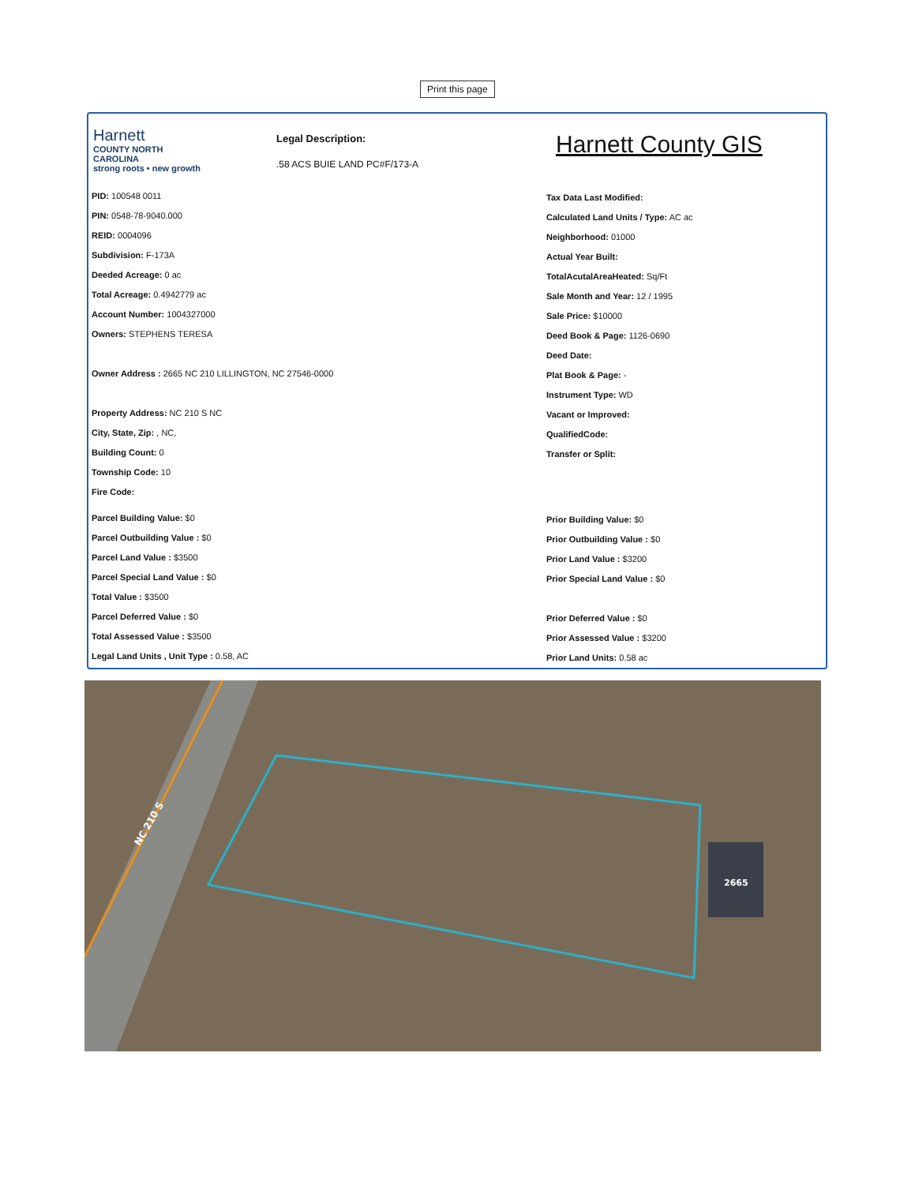Print this page
Harnett
COUNTY NORTH CAROLINA
strong roots • new growth
Legal Description:.58 ACS BUIE LAND PC#F/173-A
Harnett County GIS
PID: 100548 0011
PIN: 0548-78-9040.000
REID: 0004096
Subdivision: F-173A
Deeded Acreage: 0 ac
Total Acreage: 0.4942779 ac
Account Number: 1004327000
Owners: STEPHENS TERESA
Owner Address : 2665 NC 210 LILLINGTON, NC 27546-0000
Property Address: NC 210 S NC
City, State, Zip: , NC,
Building Count: 0
Township Code: 10
Fire Code:
Parcel Building Value: $0
Parcel Outbuilding Value : $0
Parcel Land Value : $3500
Parcel Special Land Value : $0
Total Value : $3500
Parcel Deferred Value : $0
Total Assessed Value : $3500
Legal Land Units , Unit Type : 0.58, AC
Tax Data Last Modified:
Calculated Land Units / Type: AC ac
Neighborhood: 01000
Actual Year Built:
TotalAcutalAreaHeated: Sq/Ft
Sale Month and Year: 12 / 1995
Sale Price: $10000
Deed Book & Page: 1126-0690
Deed Date:
Plat Book & Page: -
Instrument Type: WD
Vacant or Improved:
QualifiedCode:
Transfer or Split:
Prior Building Value: $0
Prior Outbuilding Value : $0
Prior Land Value : $3200
Prior Special Land Value : $0
Prior Deferred Value : $0
Prior Assessed Value : $3200
Prior Land Units: 0.58 ac
2665
NC 210 S